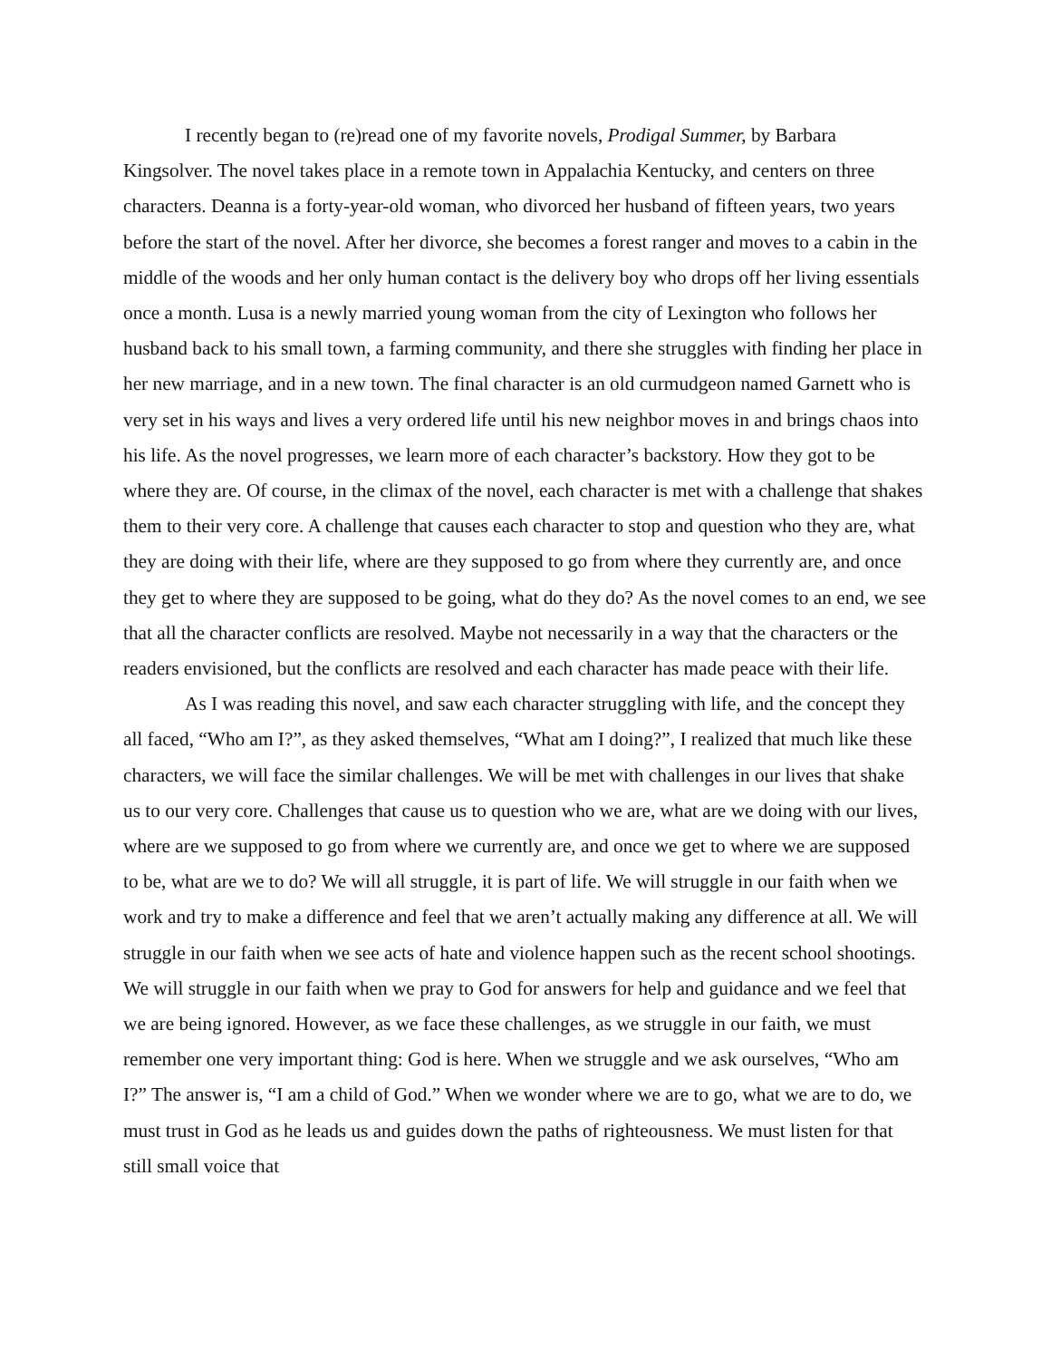I recently began to (re)read one of my favorite novels, Prodigal Summer, by Barbara Kingsolver. The novel takes place in a remote town in Appalachia Kentucky, and centers on three characters. Deanna is a forty-year-old woman, who divorced her husband of fifteen years, two years before the start of the novel. After her divorce, she becomes a forest ranger and moves to a cabin in the middle of the woods and her only human contact is the delivery boy who drops off her living essentials once a month. Lusa is a newly married young woman from the city of Lexington who follows her husband back to his small town, a farming community, and there she struggles with finding her place in her new marriage, and in a new town. The final character is an old curmudgeon named Garnett who is very set in his ways and lives a very ordered life until his new neighbor moves in and brings chaos into his life. As the novel progresses, we learn more of each character’s backstory. How they got to be where they are. Of course, in the climax of the novel, each character is met with a challenge that shakes them to their very core. A challenge that causes each character to stop and question who they are, what they are doing with their life, where are they supposed to go from where they currently are, and once they get to where they are supposed to be going, what do they do? As the novel comes to an end, we see that all the character conflicts are resolved. Maybe not necessarily in a way that the characters or the readers envisioned, but the conflicts are resolved and each character has made peace with their life.
As I was reading this novel, and saw each character struggling with life, and the concept they all faced, “Who am I?”, as they asked themselves, “What am I doing?”, I realized that much like these characters, we will face the similar challenges. We will be met with challenges in our lives that shake us to our very core. Challenges that cause us to question who we are, what are we doing with our lives, where are we supposed to go from where we currently are, and once we get to where we are supposed to be, what are we to do? We will all struggle, it is part of life. We will struggle in our faith when we work and try to make a difference and feel that we aren’t actually making any difference at all. We will struggle in our faith when we see acts of hate and violence happen such as the recent school shootings. We will struggle in our faith when we pray to God for answers for help and guidance and we feel that we are being ignored. However, as we face these challenges, as we struggle in our faith, we must remember one very important thing: God is here. When we struggle and we ask ourselves, “Who am I?” The answer is, “I am a child of God.” When we wonder where we are to go, what we are to do, we must trust in God as he leads us and guides down the paths of righteousness. We must listen for that still small voice that